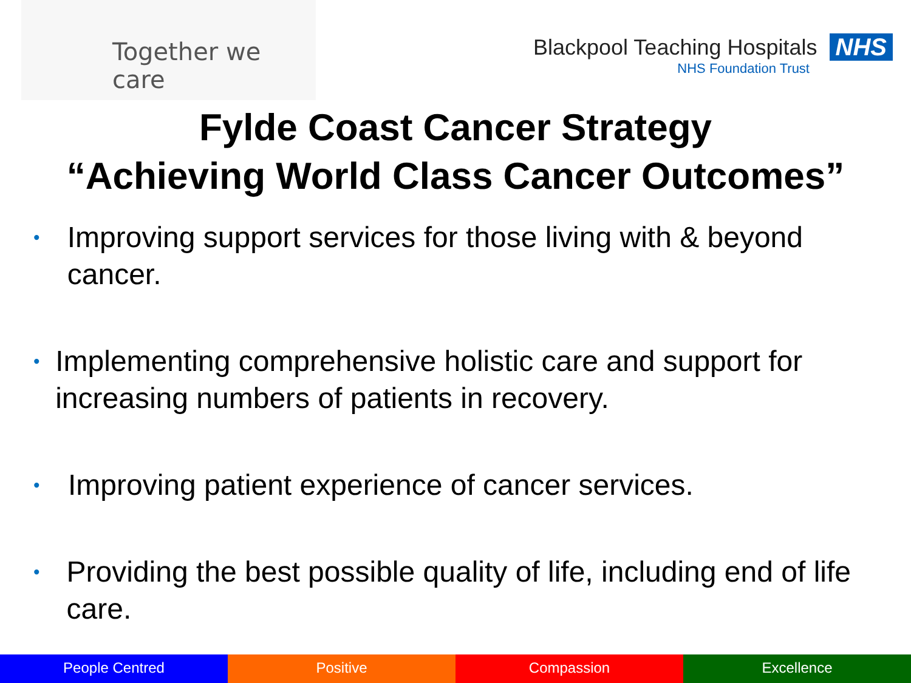Together we care
Blackpool Teaching Hospitals NHS
NHS Foundation Trust
Fylde Coast Cancer Strategy
“Achieving World Class Cancer Outcomes”
• Improving support services for those living with & beyond cancer.
• Implementing comprehensive holistic care and support for increasing numbers of patients in recovery.
• Improving patient experience of cancer services.
• Providing the best possible quality of life, including end of life care.
People Centred Positive Compassion Excellence